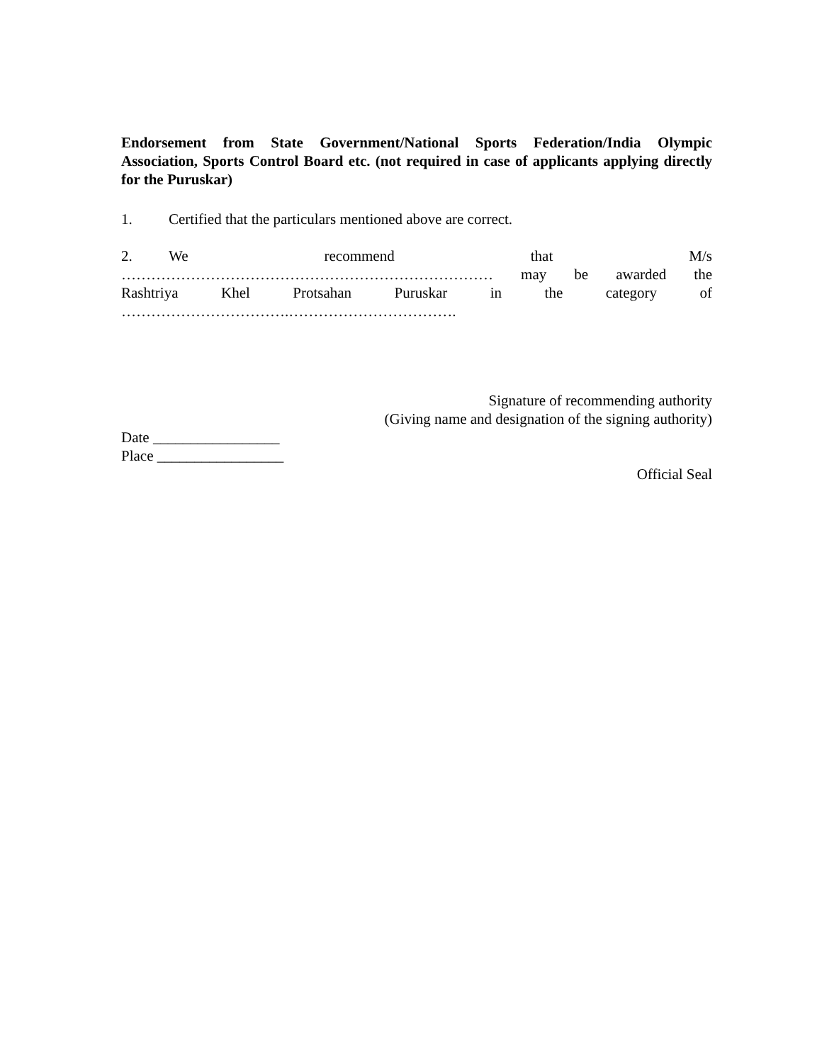Endorsement from State Government/National Sports Federation/India Olympic Association, Sports Control Board etc. (not required in case of applicants applying directly for the Puruskar)
1. Certified that the particulars mentioned above are correct.
2. We recommend that M/s
………………………………………………………………… may be awarded the
Rashtriya Khel Protsahan Puruskar in the category of
…………………………….…………………………….
Signature of recommending authority
(Giving name and designation of the signing authority)
Date _________________
Place _________________
Official Seal